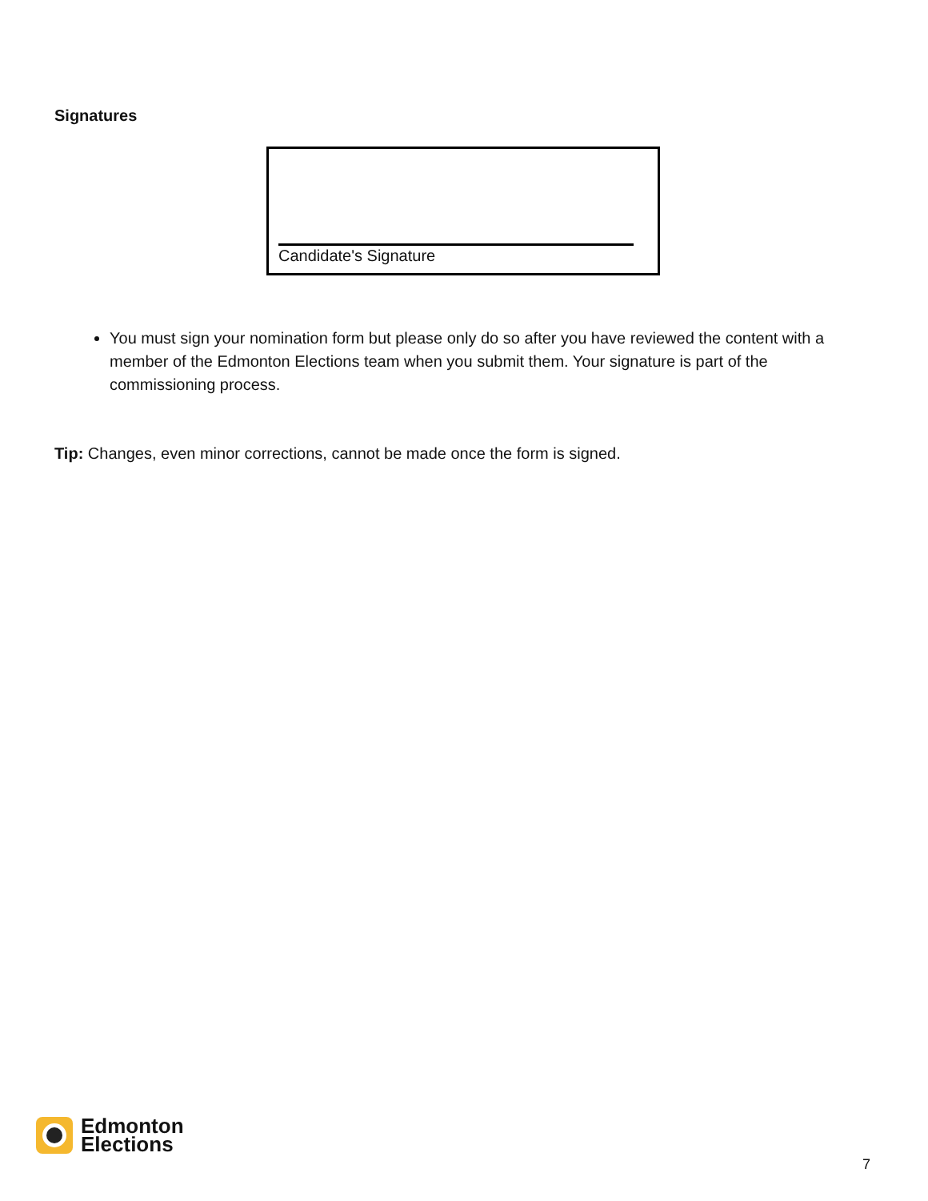Signatures
Candidate's Signature
You must sign your nomination form but please only do so after you have reviewed the content with a member of the Edmonton Elections team when you submit them. Your signature is part of the commissioning process.
Tip: Changes, even minor corrections, cannot be made once the form is signed.
Edmonton
Elections
7